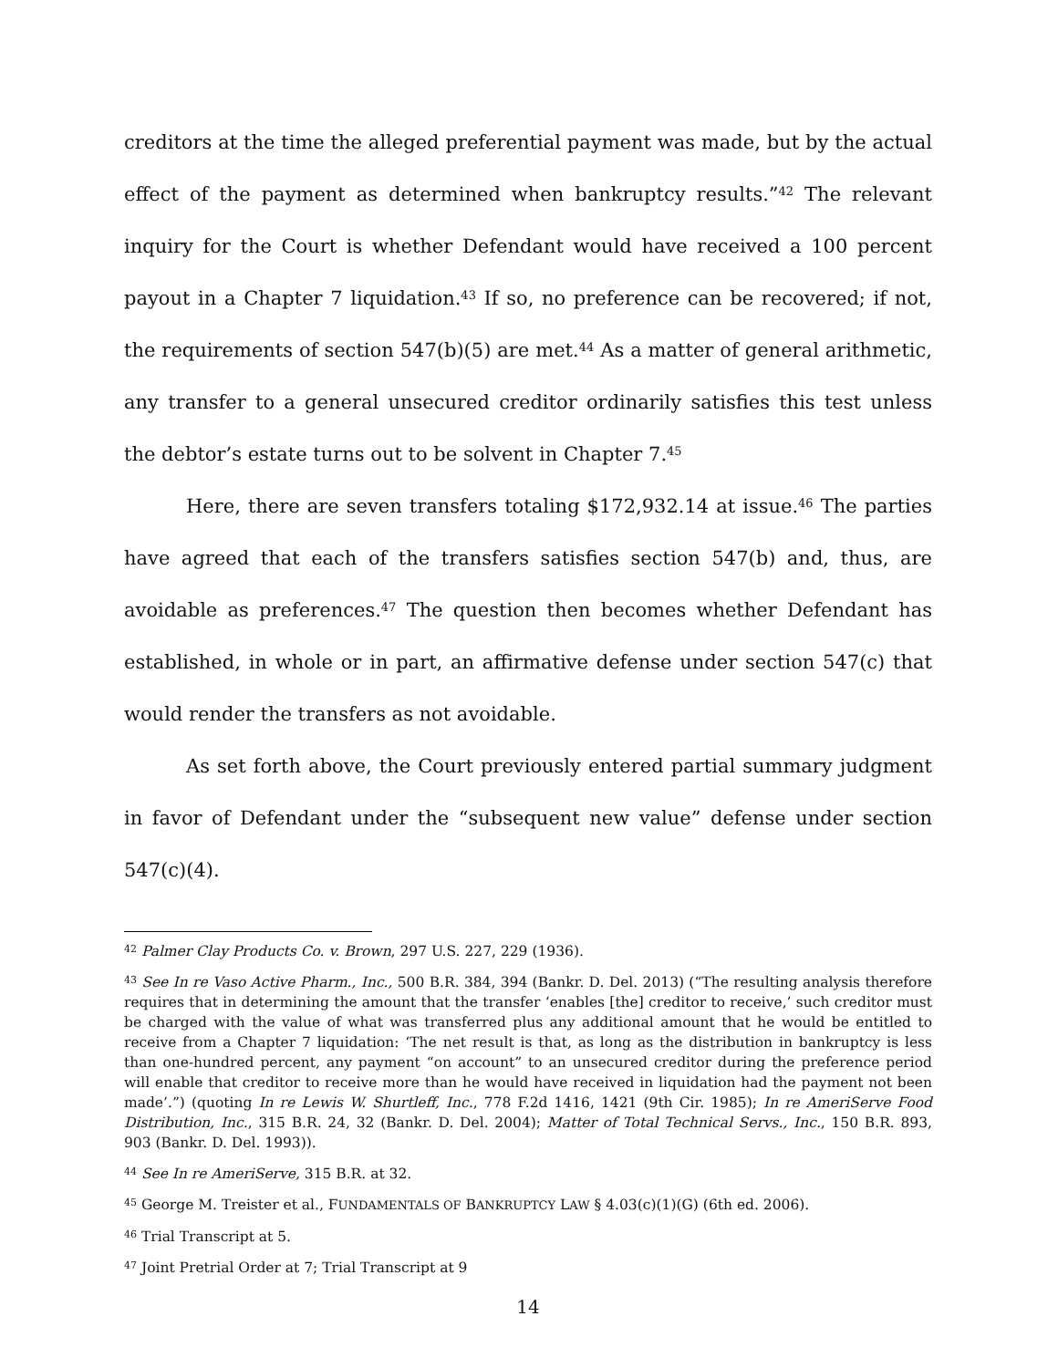creditors at the time the alleged preferential payment was made, but by the actual effect of the payment as determined when bankruptcy results.”<sup>42</sup> The relevant inquiry for the Court is whether Defendant would have received a 100 percent payout in a Chapter 7 liquidation.<sup>43</sup> If so, no preference can be recovered; if not, the requirements of section 547(b)(5) are met.<sup>44</sup> As a matter of general arithmetic, any transfer to a general unsecured creditor ordinarily satisfies this test unless the debtor’s estate turns out to be solvent in Chapter 7.<sup>45</sup>
Here, there are seven transfers totaling $172,932.14 at issue.<sup>46</sup> The parties have agreed that each of the transfers satisfies section 547(b) and, thus, are avoidable as preferences.<sup>47</sup> The question then becomes whether Defendant has established, in whole or in part, an affirmative defense under section 547(c) that would render the transfers as not avoidable.
As set forth above, the Court previously entered partial summary judgment in favor of Defendant under the “subsequent new value” defense under section 547(c)(4).
<sup>42</sup> Palmer Clay Products Co. v. Brown, 297 U.S. 227, 229 (1936).
<sup>43</sup> See In re Vaso Active Pharm., Inc., 500 B.R. 384, 394 (Bankr. D. Del. 2013) (“The resulting analysis therefore requires that in determining the amount that the transfer ‘enables [the] creditor to receive,’ such creditor must be charged with the value of what was transferred plus any additional amount that he would be entitled to receive from a Chapter 7 liquidation: ‘The net result is that, as long as the distribution in bankruptcy is less than one-hundred percent, any payment “on account” to an unsecured creditor during the preference period will enable that creditor to receive more than he would have received in liquidation had the payment not been made’.”) (quoting In re Lewis W. Shurtleff, Inc., 778 F.2d 1416, 1421 (9th Cir. 1985); In re AmeriServe Food Distribution, Inc., 315 B.R. 24, 32 (Bankr. D. Del. 2004); Matter of Total Technical Servs., Inc., 150 B.R. 893, 903 (Bankr. D. Del. 1993)).
<sup>44</sup> See In re AmeriServe, 315 B.R. at 32.
<sup>45</sup> George M. Treister et al., FUNDAMENTALS OF BANKRUPTCY LAW § 4.03(c)(1)(G) (6th ed. 2006).
<sup>46</sup> Trial Transcript at 5.
<sup>47</sup> Joint Pretrial Order at 7; Trial Transcript at 9
14